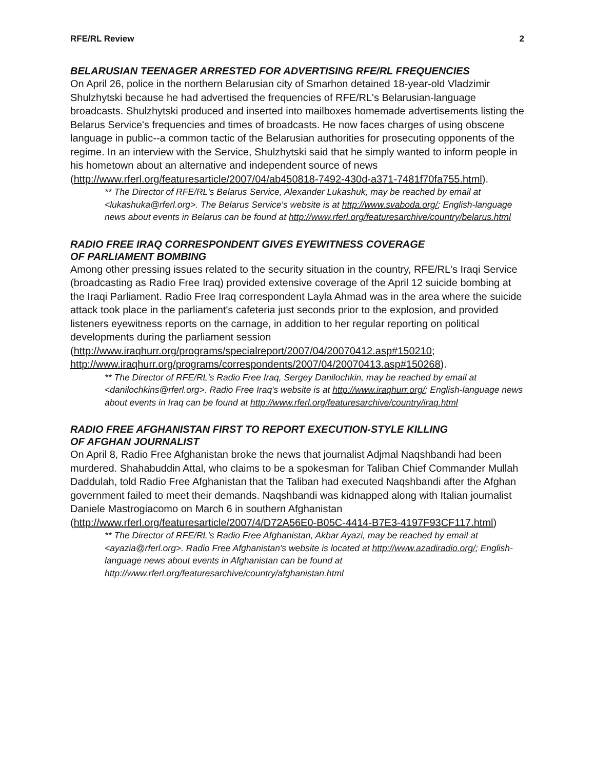RFE/RL Review 2
BELARUSIAN TEENAGER ARRESTED FOR ADVERTISING RFE/RL FREQUENCIES
On April 26, police in the northern Belarusian city of Smarhon detained 18-year-old Vladzimir Shulzhytski because he had advertised the frequencies of RFE/RL's Belarusian-language broadcasts. Shulzhytski produced and inserted into mailboxes homemade advertisements listing the Belarus Service's frequencies and times of broadcasts. He now faces charges of using obscene language in public--a common tactic of the Belarusian authorities for prosecuting opponents of the regime. In an interview with the Service, Shulzhytski said that he simply wanted to inform people in his hometown about an alternative and independent source of news (http://www.rferl.org/featuresarticle/2007/04/ab450818-7492-430d-a371-7481f70fa755.html).
** The Director of RFE/RL's Belarus Service, Alexander Lukashuk, may be reached by email at <lukashuka@rferl.org>. The Belarus Service's website is at http://www.svaboda.org/; English-language news about events in Belarus can be found at http://www.rferl.org/featuresarchive/country/belarus.html
RADIO FREE IRAQ CORRESPONDENT GIVES EYEWITNESS COVERAGE
OF PARLIAMENT BOMBING
Among other pressing issues related to the security situation in the country, RFE/RL's Iraqi Service (broadcasting as Radio Free Iraq) provided extensive coverage of the April 12 suicide bombing at the Iraqi Parliament. Radio Free Iraq correspondent Layla Ahmad was in the area where the suicide attack took place in the parliament's cafeteria just seconds prior to the explosion, and provided listeners eyewitness reports on the carnage, in addition to her regular reporting on political developments during the parliament session
(http://www.iraqhurr.org/programs/specialreport/2007/04/20070412.asp#150210; http://www.iraqhurr.org/programs/correspondents/2007/04/20070413.asp#150268).
** The Director of RFE/RL's Radio Free Iraq, Sergey Danilochkin, may be reached by email at <danilochkins@rferl.org>. Radio Free Iraq's website is at http://www.iraqhurr.org/; English-language news about events in Iraq can be found at http://www.rferl.org/featuresarchive/country/iraq.html
RADIO FREE AFGHANISTAN FIRST TO REPORT EXECUTION-STYLE KILLING
OF AFGHAN JOURNALIST
On April 8, Radio Free Afghanistan broke the news that journalist Adjmal Naqshbandi had been murdered. Shahabuddin Attal, who claims to be a spokesman for Taliban Chief Commander Mullah Daddulah, told Radio Free Afghanistan that the Taliban had executed Naqshbandi after the Afghan government failed to meet their demands. Naqshbandi was kidnapped along with Italian journalist Daniele Mastrogiacomo on March 6 in southern Afghanistan
(http://www.rferl.org/featuresarticle/2007/4/D72A56E0-B05C-4414-B7E3-4197F93CF117.html)
** The Director of RFE/RL's Radio Free Afghanistan, Akbar Ayazi, may be reached by email at <ayazia@rferl.org>. Radio Free Afghanistan's website is located at http://www.azadiradio.org/; English-language news about events in Afghanistan can be found at http://www.rferl.org/featuresarchive/country/afghanistan.html